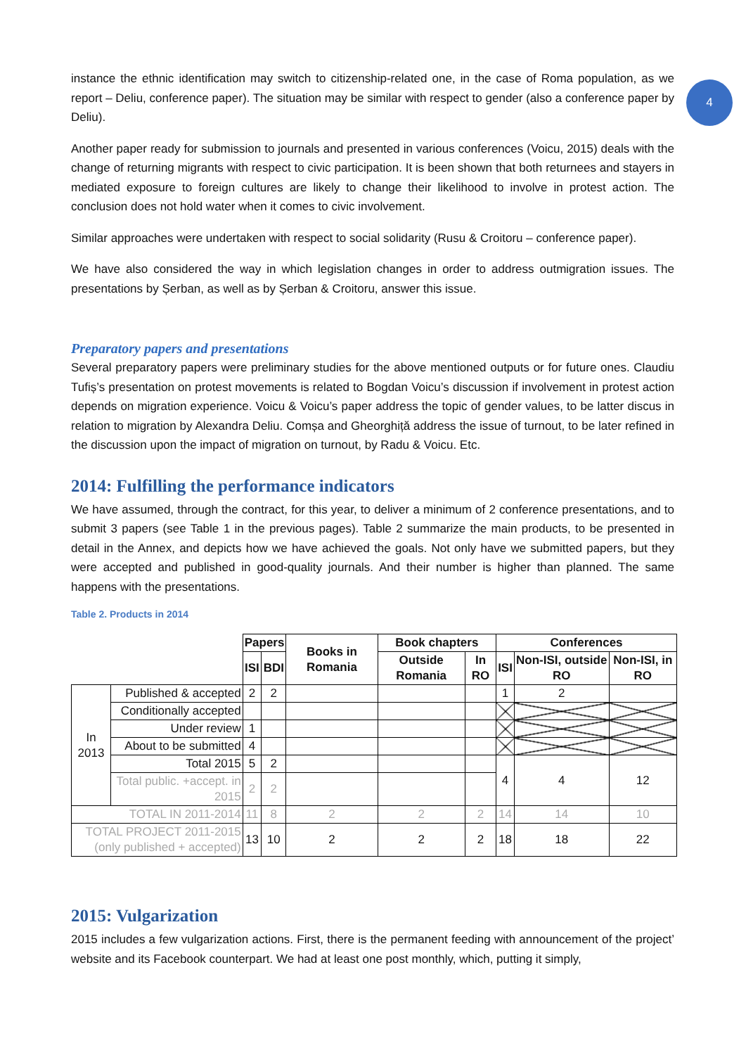4
instance the ethnic identification may switch to citizenship-related one, in the case of Roma population, as we report – Deliu, conference paper). The situation may be similar with respect to gender (also a conference paper by Deliu).
Another paper ready for submission to journals and presented in various conferences (Voicu, 2015) deals with the change of returning migrants with respect to civic participation. It is been shown that both returnees and stayers in mediated exposure to foreign cultures are likely to change their likelihood to involve in protest action. The conclusion does not hold water when it comes to civic involvement.
Similar approaches were undertaken with respect to social solidarity (Rusu & Croitoru – conference paper).
We have also considered the way in which legislation changes in order to address outmigration issues. The presentations by Șerban, as well as by Șerban & Croitoru, answer this issue.
Preparatory papers and presentations
Several preparatory papers were preliminary studies for the above mentioned outputs or for future ones. Claudiu Tufiș’s presentation on protest movements is related to Bogdan Voicu’s discussion if involvement in protest action depends on migration experience. Voicu & Voicu’s paper address the topic of gender values, to be latter discus in relation to migration by Alexandra Deliu. Comșa and Gheorghiță address the issue of turnout, to be later refined in the discussion upon the impact of migration on turnout, by Radu & Voicu. Etc.
2014: Fulfilling the performance indicators
We have assumed, through the contract, for this year, to deliver a minimum of 2 conference presentations, and to submit 3 papers (see Table 1 in the previous pages). Table 2 summarize the main products, to be presented in detail in the Annex, and depicts how we have achieved the goals. Not only have we submitted papers, but they were accepted and published in good-quality journals. And their number is higher than planned. The same happens with the presentations.
Table 2. Products in 2014
| | | Papers | | Books in Romania | Book chapters | | Conferences | | |
| | | ISI | BDI | | Outside Romania | In RO | ISI | Non-ISI, outside RO | Non-ISI, in RO |
| In 2013 | Published & accepted | 2 | 2 | | | | 1 | 2 | |
| | Conditionally accepted | | | | | | | | |
| | Under review | 1 | | | | | | | |
| | About to be submitted | 4 | | | | | | | |
| | Total 2015 | 5 | 2 | | | | 4 | 4 | 12 |
| | Total public. +accept. in 2015 | 2 | 2 | | | | | | |
| TOTAL IN 2011-2014 | | 11 | 8 | 2 | 2 | 2 | 14 | 14 | 10 |
| TOTAL PROJECT 2011-2015 (only published + accepted) | | 13 | 10 | 2 | 2 | 2 | 18 | 18 | 22 |
2015: Vulgarization
2015 includes a few vulgarization actions. First, there is the permanent feeding with announcement of the project’ website and its Facebook counterpart. We had at least one post monthly, which, putting it simply,